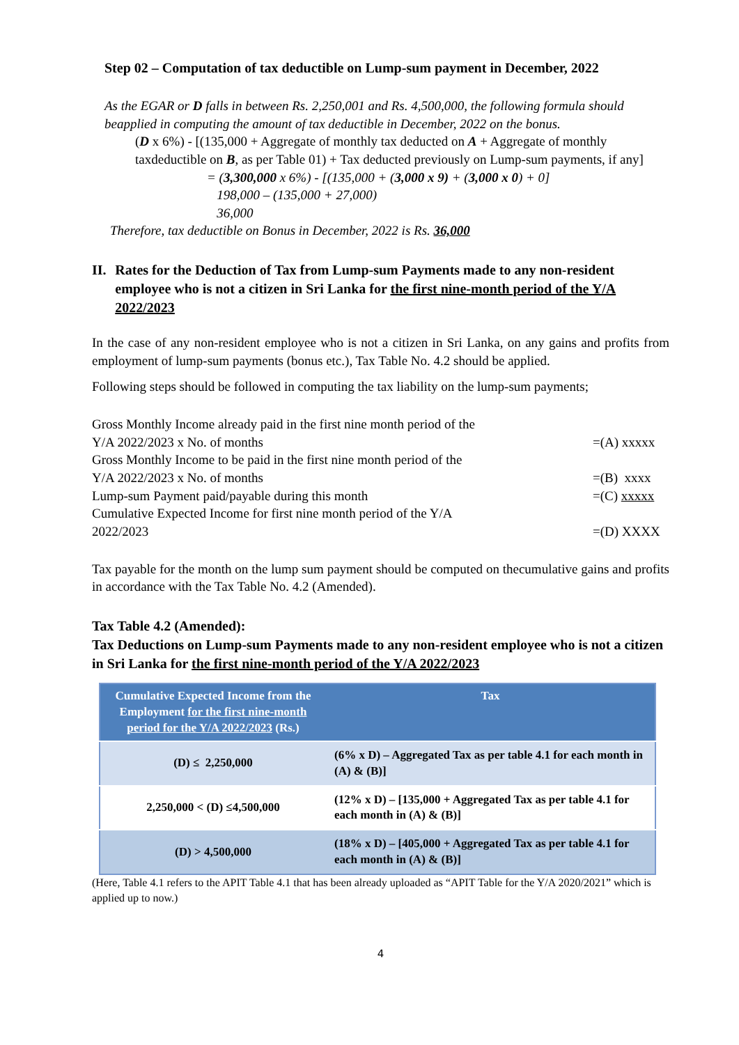Step 02 – Computation of tax deductible on Lump-sum payment in December, 2022
As the EGAR or D falls in between Rs. 2,250,001 and Rs. 4,500,000, the following formula should beapplied in computing the amount of tax deductible in December, 2022 on the bonus.
(D x 6%) - [(135,000 + Aggregate of monthly tax deducted on A + Aggregate of monthly taxdeductible on B, as per Table 01) + Tax deducted previously on Lump-sum payments, if any]
= (3,300,000 x 6%) - [(135,000 + (3,000 x 9) + (3,000 x 0) + 0]
198,000 – (135,000 + 27,000)
36,000
Therefore, tax deductible on Bonus in December, 2022 is Rs. 36,000
II. Rates for the Deduction of Tax from Lump-sum Payments made to any non-resident employee who is not a citizen in Sri Lanka for the first nine-month period of the Y/A 2022/2023
In the case of any non-resident employee who is not a citizen in Sri Lanka, on any gains and profits from employment of lump-sum payments (bonus etc.), Tax Table No. 4.2 should be applied.
Following steps should be followed in computing the tax liability on the lump-sum payments;
Gross Monthly Income already paid in the first nine month period of the
Y/A 2022/2023 x No. of months
=(A) xxxxx
Gross Monthly Income to be paid in the first nine month period of the
Y/A 2022/2023 x No. of months
=(B) xxxx
Lump-sum Payment paid/payable during this month
=(C) xxxxx
Cumulative Expected Income for first nine month period of the Y/A
2022/2023
=(D) XXXX
Tax payable for the month on the lump sum payment should be computed on thecumulative gains and profits in accordance with the Tax Table No. 4.2 (Amended).
Tax Table 4.2 (Amended):
Tax Deductions on Lump-sum Payments made to any non-resident employee who is not a citizen in Sri Lanka for the first nine-month period of the Y/A 2022/2023
| Cumulative Expected Income from the Employment for the first nine-month period for the Y/A 2022/2023 (Rs.) | Tax |
| --- | --- |
| (D) ≤ 2,250,000 | (6% x D) – Aggregated Tax as per table 4.1 for each month in (A) & (B)] |
| 2,250,000 < (D) ≤4,500,000 | (12% x D) – [135,000 + Aggregated Tax as per table 4.1 for each month in (A) & (B)] |
| (D) > 4,500,000 | (18% x D) – [405,000 + Aggregated Tax as per table 4.1 for each month in (A) & (B)] |
(Here, Table 4.1 refers to the APIT Table 4.1 that has been already uploaded as “APIT Table for the Y/A 2020/2021” which is applied up to now.)
4